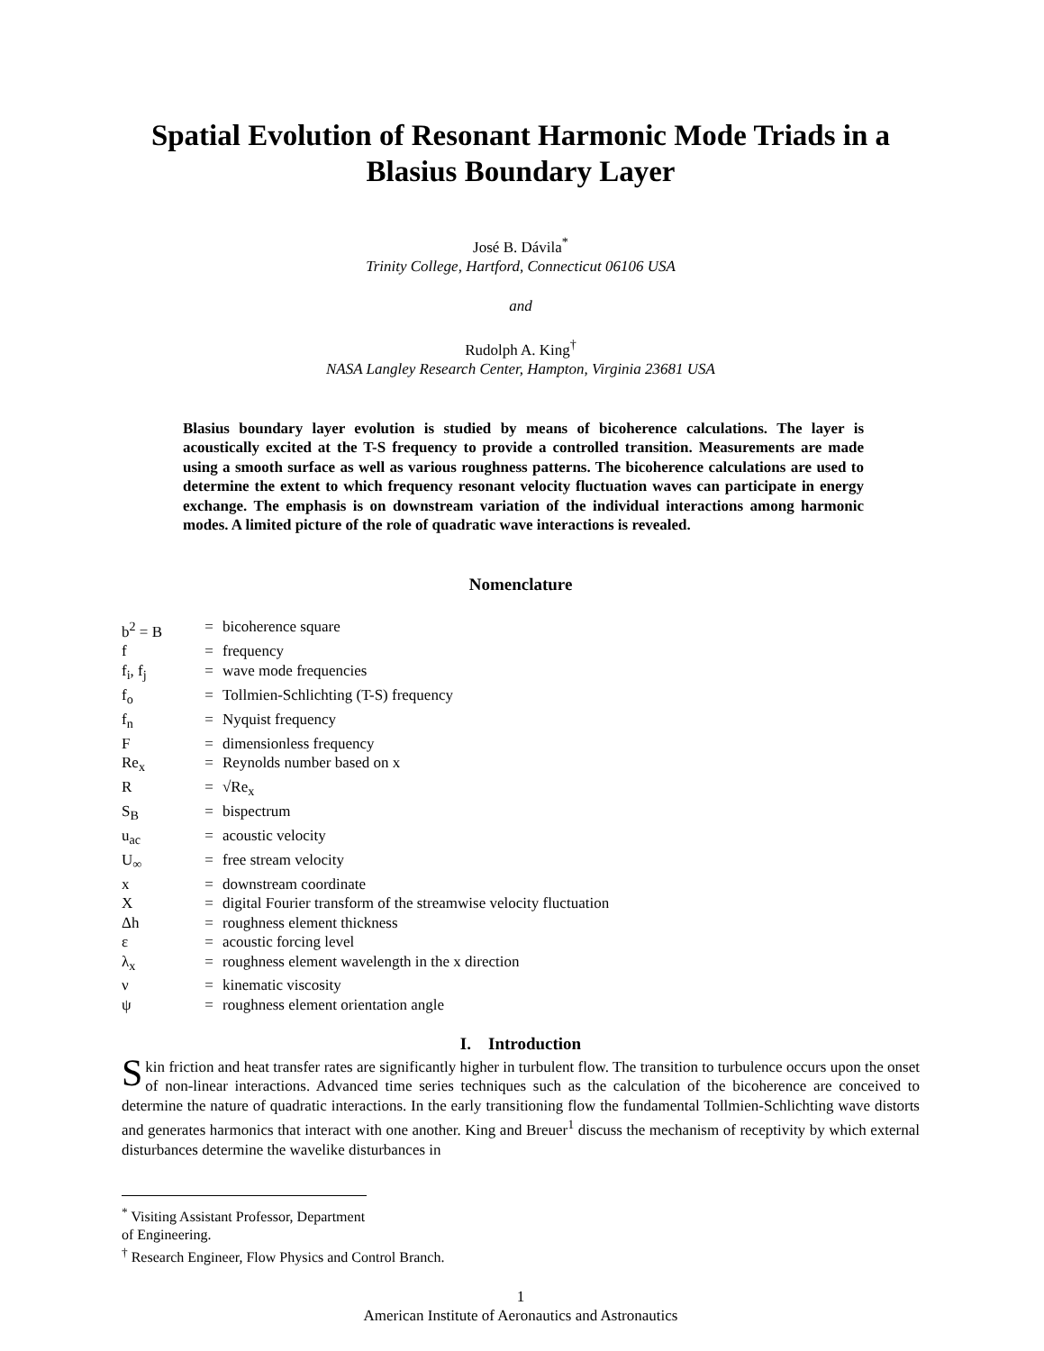Spatial Evolution of Resonant Harmonic Mode Triads in a Blasius Boundary Layer
José B. Dávila<sup>*</sup>
Trinity College, Hartford, Connecticut 06106 USA
and
Rudolph A. King<sup>†</sup>
NASA Langley Research Center, Hampton, Virginia 23681 USA
Blasius boundary layer evolution is studied by means of bicoherence calculations. The layer is acoustically excited at the T-S frequency to provide a controlled transition. Measurements are made using a smooth surface as well as various roughness patterns. The bicoherence calculations are used to determine the extent to which frequency resonant velocity fluctuation waves can participate in energy exchange. The emphasis is on downstream variation of the individual interactions among harmonic modes. A limited picture of the role of quadratic wave interactions is revealed.
Nomenclature
| b<sup>2</sup> = B | = | bicoherence square |
| f | = | frequency |
| f<sub>i</sub>, f<sub>j</sub> | = | wave mode frequencies |
| f<sub>o</sub> | = | Tollmien-Schlichting (T-S) frequency |
| f<sub>n</sub> | = | Nyquist frequency |
| F | = | dimensionless frequency |
| Re<sub>x</sub> | = | Reynolds number based on x |
| R | = | √Re<sub>x</sub> |
| S<sub>B</sub> | = | bispectrum |
| u<sub>ac</sub> | = | acoustic velocity |
| U<sub>∞</sub> | = | free stream velocity |
| x | = | downstream coordinate |
| X | = | digital Fourier transform of the streamwise velocity fluctuation |
| Δh | = | roughness element thickness |
| ε | = | acoustic forcing level |
| λ<sub>x</sub> | = | roughness element wavelength in the x direction |
| ν | = | kinematic viscosity |
| ψ | = | roughness element orientation angle |
I. Introduction
Skin friction and heat transfer rates are significantly higher in turbulent flow. The transition to turbulence occurs upon the onset of non-linear interactions. Advanced time series techniques such as the calculation of the bicoherence are conceived to determine the nature of quadratic interactions. In the early transitioning flow the fundamental Tollmien-Schlichting wave distorts and generates harmonics that interact with one another. King and Breuer<sup>1</sup> discuss the mechanism of receptivity by which external disturbances determine the wavelike disturbances in
<sup>*</sup> Visiting Assistant Professor, Department of Engineering.
<sup>†</sup> Research Engineer, Flow Physics and Control Branch.
1
American Institute of Aeronautics and Astronautics